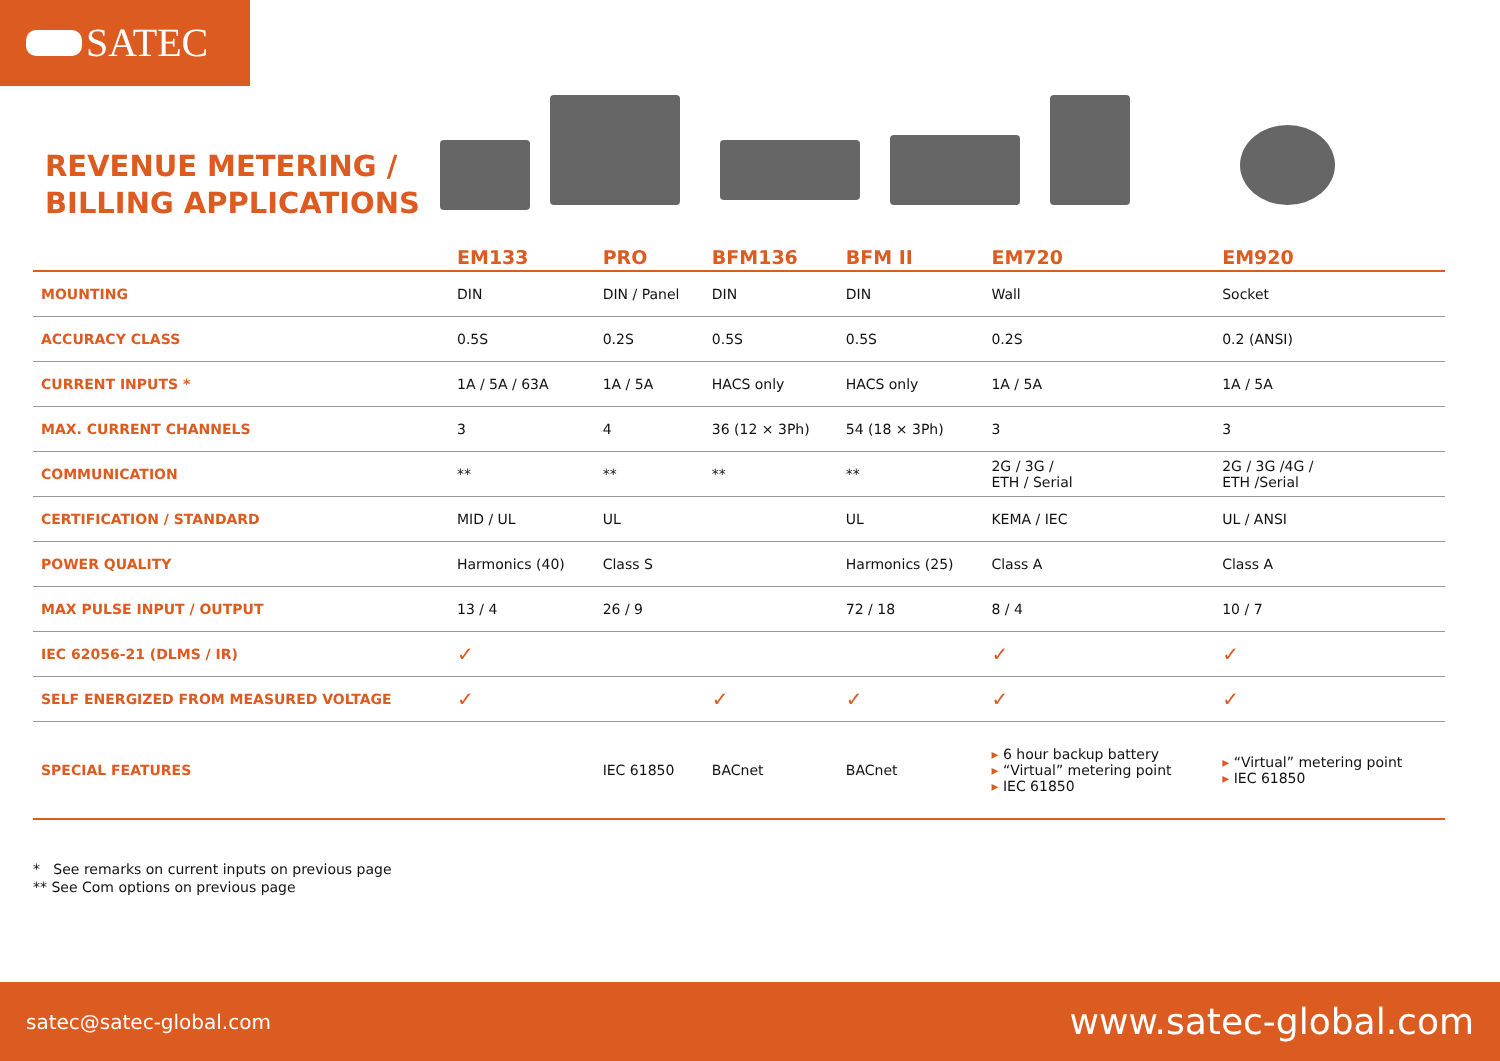SATEC
REVENUE METERING /
BILLING APPLICATIONS
| | EM133 | PRO | BFM136 | BFM II | EM720 | EM920 |
| --- | --- | --- | --- | --- | --- | --- |
| MOUNTING | DIN | DIN / Panel | DIN | DIN | Wall | Socket |
| ACCURACY CLASS | 0.5S | 0.2S | 0.5S | 0.5S | 0.2S | 0.2 (ANSI) |
| CURRENT INPUTS * | 1A / 5A / 63A | 1A / 5A | HACS only | HACS only | 1A / 5A | 1A / 5A |
| MAX. CURRENT CHANNELS | 3 | 4 | 36 (12 × 3Ph) | 54 (18 × 3Ph) | 3 | 3 |
| COMMUNICATION | ** | ** | ** | ** | 2G / 3G / ETH / Serial | 2G / 3G /4G / ETH /Serial |
| CERTIFICATION / STANDARD | MID / UL | UL | | UL | KEMA / IEC | UL / ANSI |
| POWER QUALITY | Harmonics (40) | Class S | | Harmonics (25) | Class A | Class A |
| MAX PULSE INPUT / OUTPUT | 13 / 4 | 26 / 9 | | 72 / 18 | 8 / 4 | 10 / 7 |
| IEC 62056-21 (DLMS / IR) | ✓ | | | | ✓ | ✓ |
| SELF ENERGIZED FROM MEASURED VOLTAGE | ✓ | | ✓ | ✓ | ✓ | ✓ |
| SPECIAL FEATURES | | IEC 61850 | BACnet | BACnet | ▸ 6 hour backup battery ▸ “Virtual” metering point ▸ IEC 61850 | ▸ “Virtual” metering point ▸ IEC 61850 |
* See remarks on current inputs on previous page
** See Com options on previous page
satec@satec-global.com www.satec-global.com